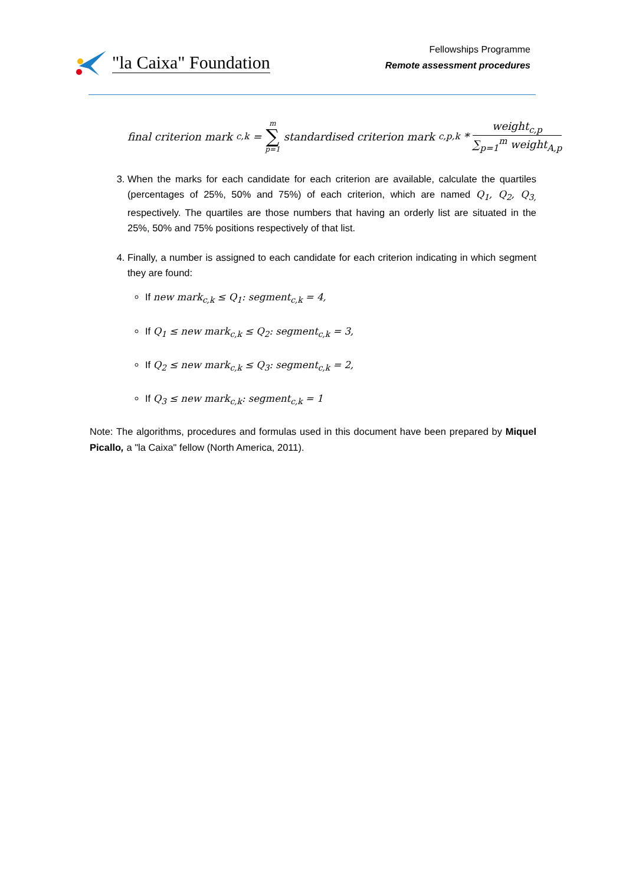"la Caixa" Foundation
Fellowships Programme
Remote assessment procedures
final criterion mark<sub>c,k</sub> = m ∑ p=1 standardised criterion mark<sub>c,p,k</sub> * weight<sub>c,p</sub> ∑<sub>p=1</sub><sup>m</sup> weight<sub>A,p</sub>
3. When the marks for each candidate for each criterion are available, calculate the quartiles (percentages of 25%, 50% and 75%) of each criterion, which are named Q<sub>1</sub>, Q<sub>2</sub>, Q<sub>3,</sub> respectively. The quartiles are those numbers that having an orderly list are situated in the 25%, 50% and 75% positions respectively of that list.
4. Finally, a number is assigned to each candidate for each criterion indicating in which segment they are found:
If new mark<sub>c,k</sub> ≤ Q<sub>1</sub>: segment<sub>c,k</sub> = 4,
If Q<sub>1</sub> ≤ new mark<sub>c,k</sub> ≤ Q<sub>2</sub>: segment<sub>c,k</sub> = 3,
If Q<sub>2</sub> ≤ new mark<sub>c,k</sub> ≤ Q<sub>3</sub>: segment<sub>c,k</sub> = 2,
If Q<sub>3</sub> ≤ new mark<sub>c,k</sub>: segment<sub>c,k</sub> = 1
Note: The algorithms, procedures and formulas used in this document have been prepared by Miquel Picallo, a "la Caixa" fellow (North America, 2011).